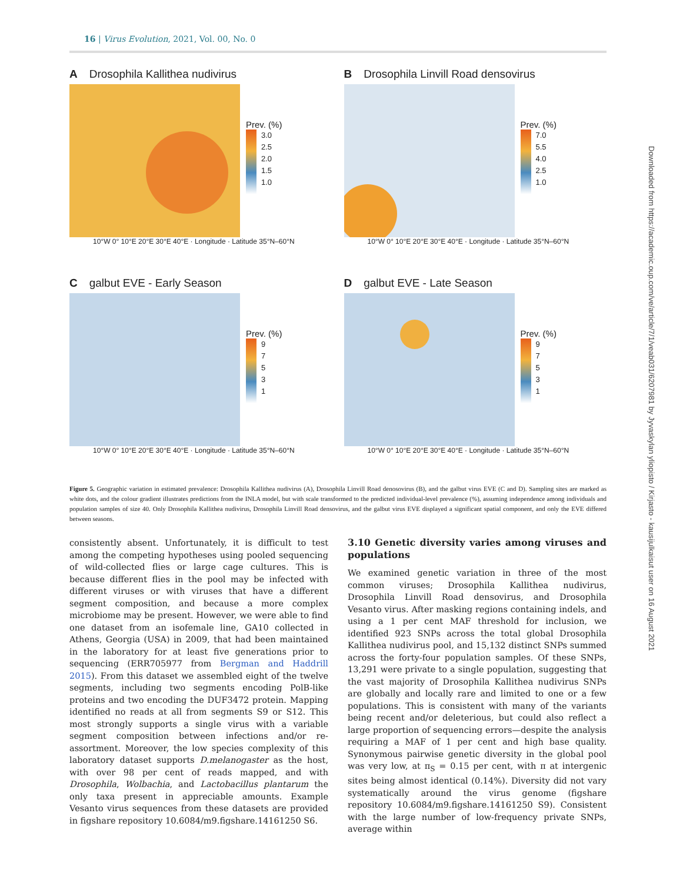16 | Virus Evolution, 2021, Vol. 00, No. 0
A Drosophila Kallithea nudivirus
Prev. (%)
3.0
2.5
2.0
1.5
1.0
10°W 0° 10°E 20°E 30°E 40°E · Longitude · Latitude 35°N–60°N
B Drosophila Linvill Road densovirus
Prev. (%)
7.0
5.5
4.0
2.5
1.0
10°W 0° 10°E 20°E 30°E 40°E · Longitude · Latitude 35°N–60°N
Cgalbut EVE - Early Season
Prev. (%)
9
7
5
3
1
10°W 0° 10°E 20°E 30°E 40°E · Longitude · Latitude 35°N–60°N
Dgalbut EVE - Late Season
Prev. (%)
9
7
5
3
1
10°W 0° 10°E 20°E 30°E 40°E · Longitude · Latitude 35°N–60°N
Figure 5. Geographic variation in estimated prevalence: Drosophila Kallithea nudivirus (A), Drosophila Linvill Road denosovirus (B), and the galbut virus EVE (C and D). Sampling sites are marked as white dots, and the colour gradient illustrates predictions from the INLA model, but with scale transformed to the predicted individual-level prevalence (%), assuming independence among individuals and population samples of size 40. Only Drosophila Kallithea nudivirus, Drosophila Linvill Road densovirus, and the galbut virus EVE displayed a significant spatial component, and only the EVE differed between seasons.
consistently absent. Unfortunately, it is difficult to test among the competing hypotheses using pooled sequencing of wild-collected flies or large cage cultures. This is because different flies in the pool may be infected with different viruses or with viruses that have a different segment composition, and because a more complex microbiome may be present. However, we were able to find one dataset from an isofemale line, GA10 collected in Athens, Georgia (USA) in 2009, that had been maintained in the laboratory for at least five generations prior to sequencing (ERR705977 from Bergman and Haddrill 2015). From this dataset we assembled eight of the twelve segments, including two segments encoding PolB-like proteins and two encoding the DUF3472 protein. Mapping identified no reads at all from segments S9 or S12. This most strongly supports a single virus with a variable segment composition between infections and/or re-assortment. Moreover, the low species complexity of this laboratory dataset supports D.melanogaster as the host, with over 98 per cent of reads mapped, and with Drosophila, Wolbachia, and Lactobacillus plantarum the only taxa present in appreciable amounts. Example Vesanto virus sequences from these datasets are provided in figshare repository 10.6084/m9.figshare.14161250 S6.
3.10 Genetic diversity varies among viruses and populations
We examined genetic variation in three of the most common viruses; Drosophila Kallithea nudivirus, Drosophila Linvill Road densovirus, and Drosophila Vesanto virus. After masking regions containing indels, and using a 1 per cent MAF threshold for inclusion, we identified 923 SNPs across the total global Drosophila Kallithea nudivirus pool, and 15,132 distinct SNPs summed across the forty-four population samples. Of these SNPs, 13,291 were private to a single population, suggesting that the vast majority of Drosophila Kallithea nudivirus SNPs are globally and locally rare and limited to one or a few populations. This is consistent with many of the variants being recent and/or deleterious, but could also reflect a large proportion of sequencing errors—despite the analysis requiring a MAF of 1 per cent and high base quality. Synonymous pairwise genetic diversity in the global pool was very low, at π<sub>S</sub> = 0.15 per cent, with π at intergenic sites being almost identical (0.14%). Diversity did not vary systematically around the virus genome (figshare repository 10.6084/m9.figshare.14161250 S9). Consistent with the large number of low-frequency private SNPs, average within
Downloaded from https://academic.oup.com/ve/article/7/1/veab031/6207981 by Jyvaskylan yliopisto / Kirjasto - kausijulkaisut user on 16 August 2021